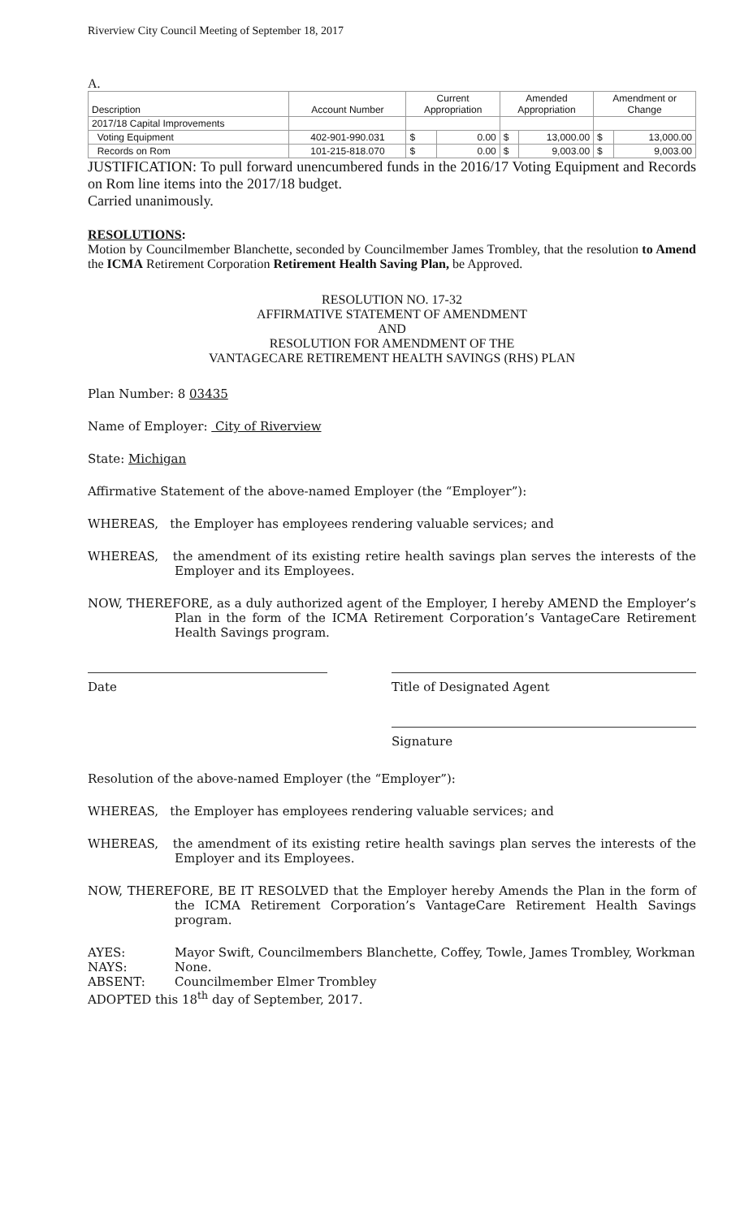Riverview City Council Meeting of September 18, 2017
A.
| Description | Account Number | Current Appropriation | | Amended Appropriation | | Amendment or Change | |
| 2017/18 Capital Improvements | | | | | | | |
| Voting Equipment | 402-901-990.031 | $ | 0.00 | $ | 13,000.00 | $ | 13,000.00 |
| Records on Rom | 101-215-818.070 | $ | 0.00 | $ | 9,003.00 | $ | 9,003.00 |
JUSTIFICATION: To pull forward unencumbered funds in the 2016/17 Voting Equipment and Records on Rom line items into the 2017/18 budget.
Carried unanimously.
RESOLUTIONS:
Motion by Councilmember Blanchette, seconded by Councilmember James Trombley, that the resolution to Amend the ICMA Retirement Corporation Retirement Health Saving Plan, be Approved.
RESOLUTION NO. 17-32
AFFIRMATIVE STATEMENT OF AMENDMENT
AND
RESOLUTION FOR AMENDMENT OF THE
VANTAGECARE RETIREMENT HEALTH SAVINGS (RHS) PLAN
Plan Number: 8 03435
Name of Employer: City of Riverview
State: Michigan
Affirmative Statement of the above-named Employer (the “Employer”):
WHEREAS, the Employer has employees rendering valuable services; and
WHEREAS, the amendment of its existing retire health savings plan serves the interests of the Employer and its Employees.
NOW, THEREFORE, as a duly authorized agent of the Employer, I hereby AMEND the Employer’s Plan in the form of the ICMA Retirement Corporation’s VantageCare Retirement Health Savings program.
Date Title of Designated Agent
Signature
Resolution of the above-named Employer (the “Employer”):
WHEREAS, the Employer has employees rendering valuable services; and
WHEREAS, the amendment of its existing retire health savings plan serves the interests of the Employer and its Employees.
NOW, THEREFORE, BE IT RESOLVED that the Employer hereby Amends the Plan in the form of the ICMA Retirement Corporation’s VantageCare Retirement Health Savings program.
AYES: Mayor Swift, Councilmembers Blanchette, Coffey, Towle, James Trombley, Workman
NAYS: None.
ABSENT: Councilmember Elmer Trombley
ADOPTED this 18<sup>th</sup> day of September, 2017.